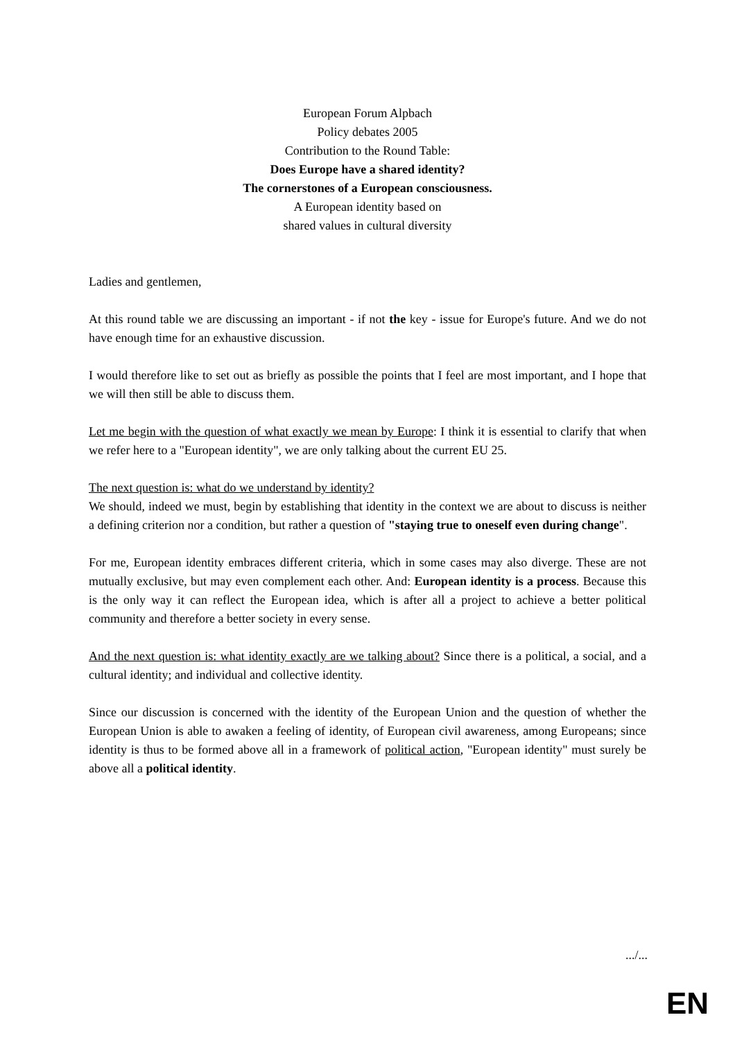European Forum Alpbach
Policy debates 2005
Contribution to the Round Table:
Does Europe have a shared identity?
The cornerstones of a European consciousness.
A European identity based on
shared values in cultural diversity
Ladies and gentlemen,
At this round table we are discussing an important - if not the key - issue for Europe's future. And we do not have enough time for an exhaustive discussion.
I would therefore like to set out as briefly as possible the points that I feel are most important, and I hope that we will then still be able to discuss them.
Let me begin with the question of what exactly we mean by Europe: I think it is essential to clarify that when we refer here to a "European identity", we are only talking about the current EU 25.
The next question is: what do we understand by identity?
We should, indeed we must, begin by establishing that identity in the context we are about to discuss is neither a defining criterion nor a condition, but rather a question of "staying true to oneself even during change".
For me, European identity embraces different criteria, which in some cases may also diverge. These are not mutually exclusive, but may even complement each other. And: European identity is a process. Because this is the only way it can reflect the European idea, which is after all a project to achieve a better political community and therefore a better society in every sense.
And the next question is: what identity exactly are we talking about? Since there is a political, a social, and a cultural identity; and individual and collective identity.
Since our discussion is concerned with the identity of the European Union and the question of whether the European Union is able to awaken a feeling of identity, of European civil awareness, among Europeans; since identity is thus to be formed above all in a framework of political action, "European identity" must surely be above all a political identity.
.../...
EN